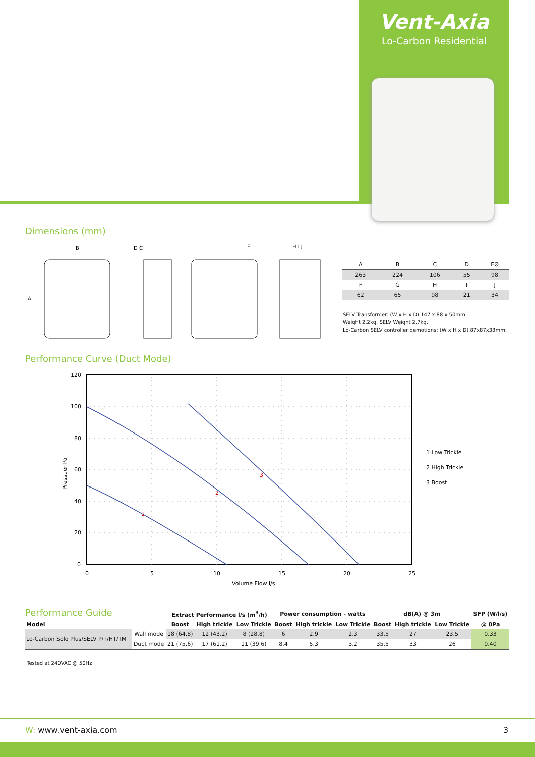Vent-Axia
Lo-Carbon Residential
Dimensions (mm)
B
A
D C
F
H I J
| A | B | C | D | EØ |
| --- | --- | --- | --- | --- |
| 263 | 224 | 106 | 55 | 98 |
| F | G | H | I | J |
| 62 | 65 | 98 | 21 | 34 |
SELV Transformer: (W x H x D) 147 x 88 x 50mm.
Weight 2.2kg, SELV Weight 2.7kg.
Lo-Carbon SELV controller demotions: (W x H x D) 87x87x33mm.
Performance Curve (Duct Mode)
120
100
80
60
40
20
0
0
5
10
15
20
25
Volume Flow l/s
Pressuer Pa
1
2
3
1 Low Trickle
2 High Trickle
3 Boost
Performance Guide
| | | Extract Performance l/s (m<sup>3</sup>/h) | | | Power consumption - watts | | | dB(A) @ 3m | | | SFP (W/l/s) |
| --- | --- | --- | --- | --- | --- | --- | --- | --- | --- | --- | --- |
| Model | | Boost | High trickle | Low Trickle | Boost | High trickle | Low Trickle | Boost | High trickle | Low Trickle | @ 0Pa |
| Lo-Carbon Solo Plus/SELV P/T/HT/TM | Wall mode | 18 (64.8) | 12 (43.2) | 8 (28.8) | 6 | 2.9 | 2.3 | 33.5 | 27 | 23.5 | 0.33 |
| | Duct mode | 21 (75.6) | 17 (61.2) | 11 (39.6) | 8.4 | 5.3 | 3.2 | 35.5 | 33 | 26 | 0.40 |
Tested at 240VAC @ 50Hz
W: www.vent-axia.com 3